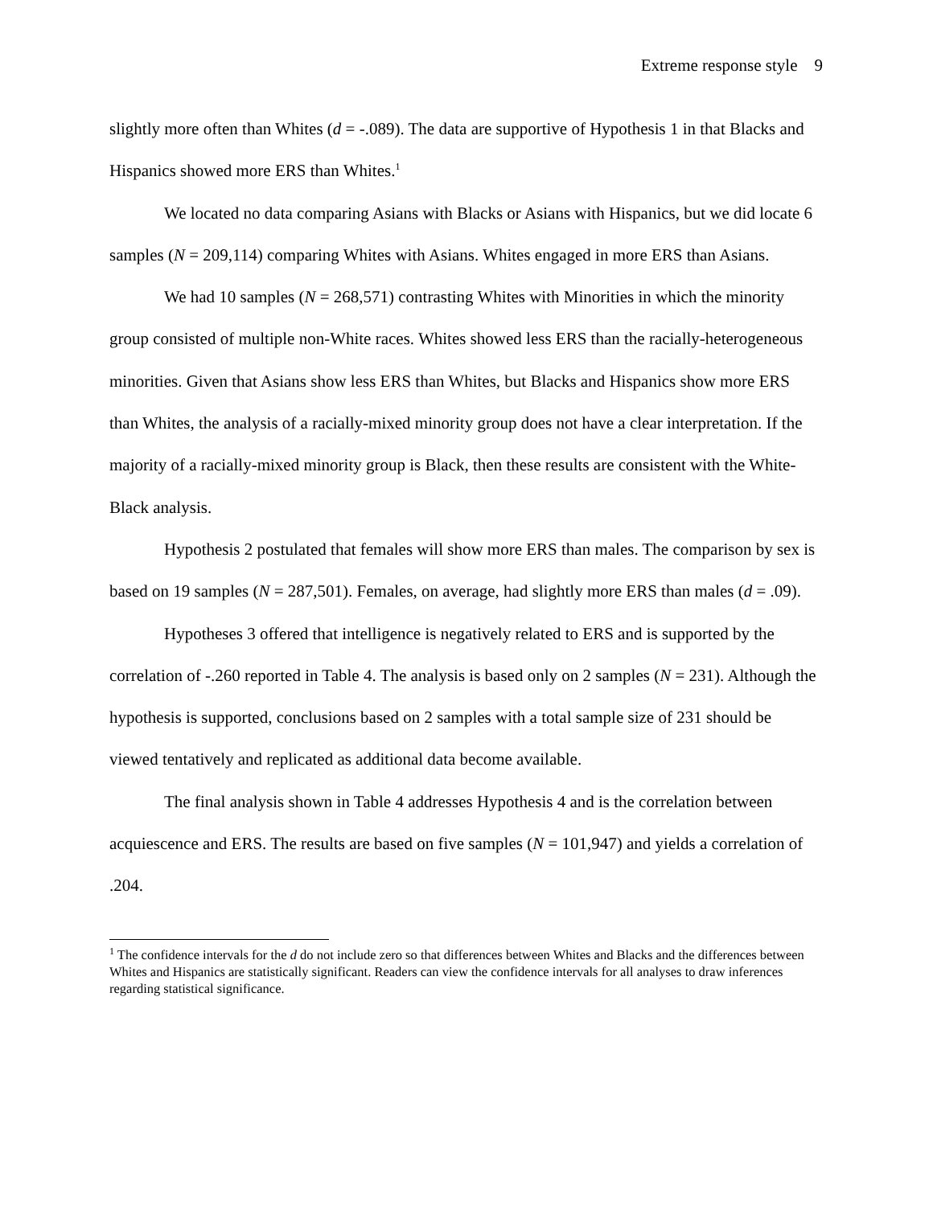Extreme response style 9
slightly more often than Whites (d = -.089). The data are supportive of Hypothesis 1 in that Blacks and Hispanics showed more ERS than Whites.<sup>1</sup>
We located no data comparing Asians with Blacks or Asians with Hispanics, but we did locate 6 samples (N = 209,114) comparing Whites with Asians. Whites engaged in more ERS than Asians.
We had 10 samples (N = 268,571) contrasting Whites with Minorities in which the minority group consisted of multiple non-White races. Whites showed less ERS than the racially-heterogeneous minorities. Given that Asians show less ERS than Whites, but Blacks and Hispanics show more ERS than Whites, the analysis of a racially-mixed minority group does not have a clear interpretation. If the majority of a racially-mixed minority group is Black, then these results are consistent with the White-Black analysis.
Hypothesis 2 postulated that females will show more ERS than males. The comparison by sex is based on 19 samples (N = 287,501). Females, on average, had slightly more ERS than males (d = .09).
Hypotheses 3 offered that intelligence is negatively related to ERS and is supported by the correlation of -.260 reported in Table 4. The analysis is based only on 2 samples (N = 231). Although the hypothesis is supported, conclusions based on 2 samples with a total sample size of 231 should be viewed tentatively and replicated as additional data become available.
The final analysis shown in Table 4 addresses Hypothesis 4 and is the correlation between acquiescence and ERS. The results are based on five samples (N = 101,947) and yields a correlation of .204.
<sup>1</sup> The confidence intervals for the d do not include zero so that differences between Whites and Blacks and the differences between Whites and Hispanics are statistically significant. Readers can view the confidence intervals for all analyses to draw inferences regarding statistical significance.